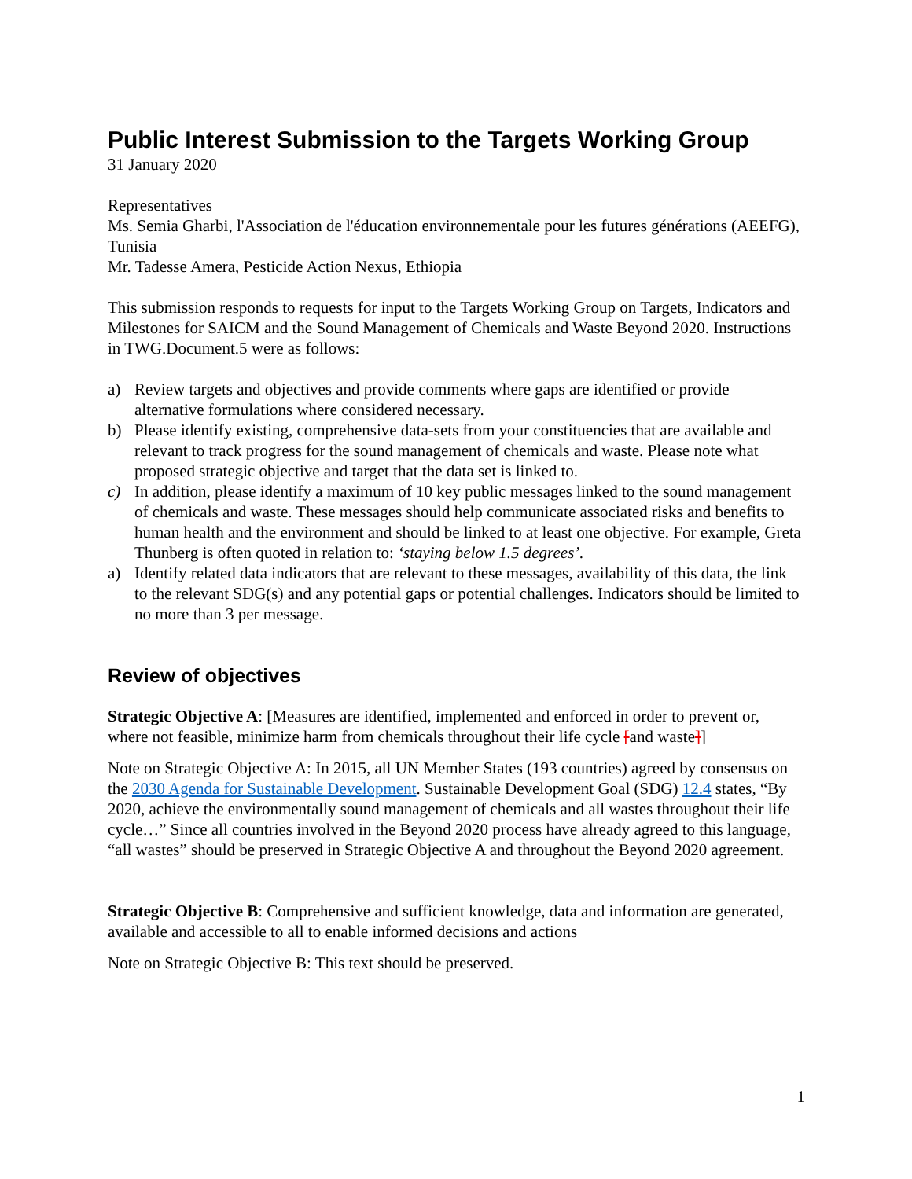Public Interest Submission to the Targets Working Group
31 January 2020
Representatives
Ms. Semia Gharbi, l'Association de l'éducation environnementale pour les futures générations (AEEFG), Tunisia
Mr. Tadesse Amera, Pesticide Action Nexus, Ethiopia
This submission responds to requests for input to the Targets Working Group on Targets, Indicators and Milestones for SAICM and the Sound Management of Chemicals and Waste Beyond 2020. Instructions in TWG.Document.5 were as follows:
a) Review targets and objectives and provide comments where gaps are identified or provide alternative formulations where considered necessary.
b) Please identify existing, comprehensive data-sets from your constituencies that are available and relevant to track progress for the sound management of chemicals and waste. Please note what proposed strategic objective and target that the data set is linked to.
c) In addition, please identify a maximum of 10 key public messages linked to the sound management of chemicals and waste. These messages should help communicate associated risks and benefits to human health and the environment and should be linked to at least one objective. For example, Greta Thunberg is often quoted in relation to: ‘staying below 1.5 degrees’.
a) Identify related data indicators that are relevant to these messages, availability of this data, the link to the relevant SDG(s) and any potential gaps or potential challenges. Indicators should be limited to no more than 3 per message.
Review of objectives
Strategic Objective A: [Measures are identified, implemented and enforced in order to prevent or, where not feasible, minimize harm from chemicals throughout their life cycle [and waste]]
Note on Strategic Objective A: In 2015, all UN Member States (193 countries) agreed by consensus on the 2030 Agenda for Sustainable Development. Sustainable Development Goal (SDG) 12.4 states, “By 2020, achieve the environmentally sound management of chemicals and all wastes throughout their life cycle…” Since all countries involved in the Beyond 2020 process have already agreed to this language, “all wastes” should be preserved in Strategic Objective A and throughout the Beyond 2020 agreement.
Strategic Objective B: Comprehensive and sufficient knowledge, data and information are generated, available and accessible to all to enable informed decisions and actions
Note on Strategic Objective B: This text should be preserved.
1